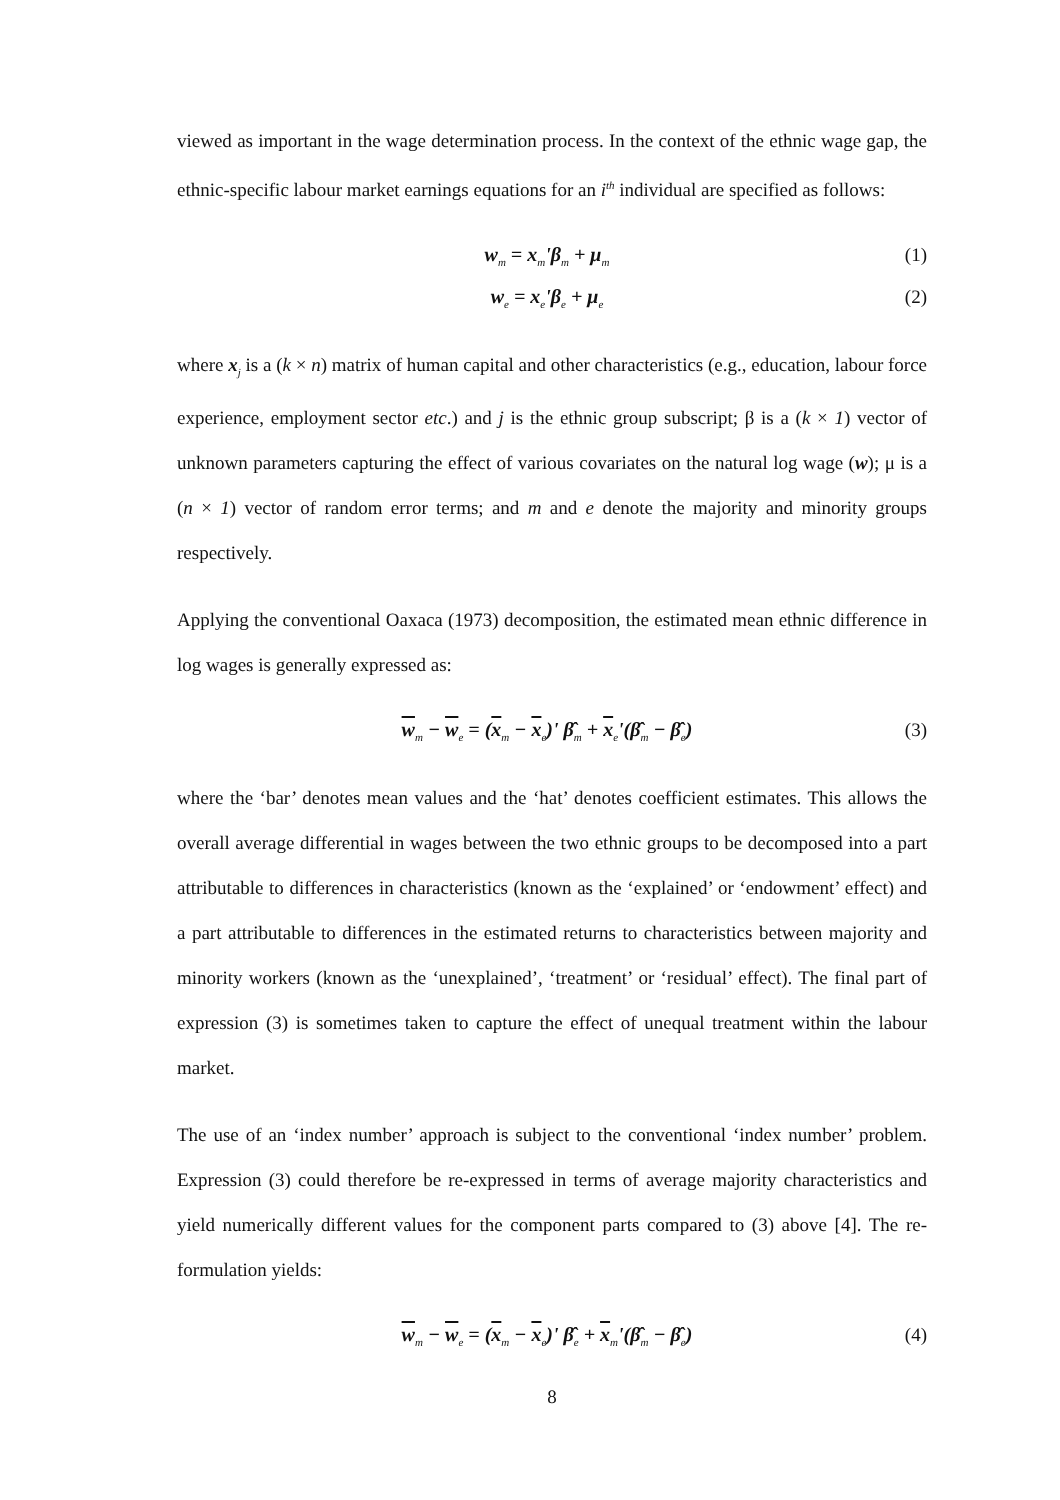viewed as important in the wage determination process. In the context of the ethnic wage gap, the ethnic-specific labour market earnings equations for an i<sup>th</sup> individual are specified as follows:
w<sub>m</sub> = x<sub>m</sub>'β<sub>m</sub> + μ<sub>m</sub> (1)
w<sub>e</sub> = x<sub>e</sub>'β<sub>e</sub> + μ<sub>e</sub> (2)
where x<sub>j</sub> is a (k × n) matrix of human capital and other characteristics (e.g., education, labour force experience, employment sector etc.) and j is the ethnic group subscript; β is a (k × 1) vector of unknown parameters capturing the effect of various covariates on the natural log wage (w); μ is a (n × 1) vector of random error terms; and m and e denote the majority and minority groups respectively.
Applying the conventional Oaxaca (1973) decomposition, the estimated mean ethnic difference in log wages is generally expressed as:
w<sub>m</sub> − w<sub>e</sub> = (x<sub>m</sub> − x<sub>e</sub>)' β̂<sub>m</sub> + x<sub>e</sub>'(β̂<sub>m</sub> − β̂<sub>e</sub>) (3)
where the ‘bar’ denotes mean values and the ‘hat’ denotes coefficient estimates. This allows the overall average differential in wages between the two ethnic groups to be decomposed into a part attributable to differences in characteristics (known as the ‘explained’ or ‘endowment’ effect) and a part attributable to differences in the estimated returns to characteristics between majority and minority workers (known as the ‘unexplained’, ‘treatment’ or ‘residual’ effect). The final part of expression (3) is sometimes taken to capture the effect of unequal treatment within the labour market.
The use of an ‘index number’ approach is subject to the conventional ‘index number’ problem. Expression (3) could therefore be re-expressed in terms of average majority characteristics and yield numerically different values for the component parts compared to (3) above [4]. The re-formulation yields:
w<sub>m</sub> − w<sub>e</sub> = (x<sub>m</sub> − x<sub>e</sub>)' β̂<sub>e</sub> + x<sub>m</sub>'(β̂<sub>m</sub> − β̂<sub>e</sub>) (4)
8